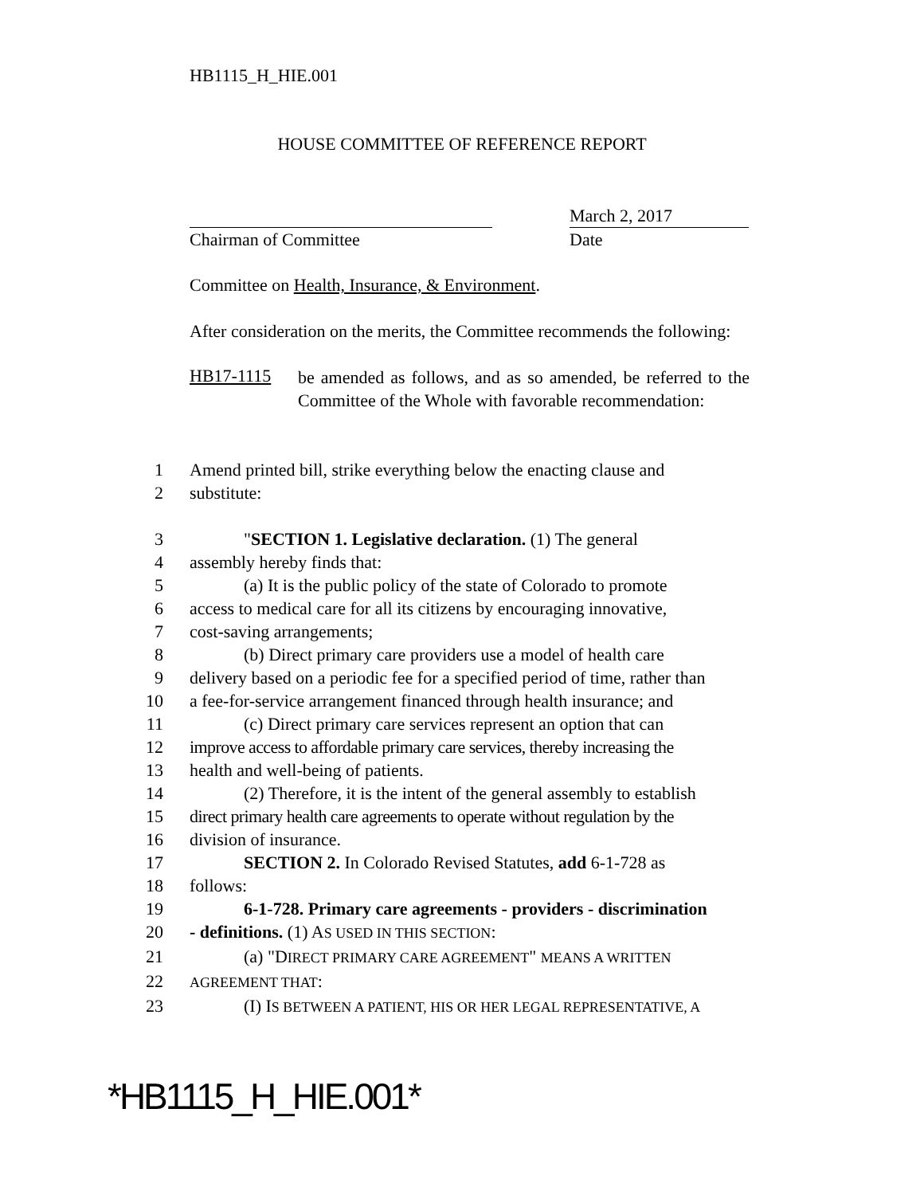HB1115_H_HIE.001
HOUSE COMMITTEE OF REFERENCE REPORT
Chairman of Committee March 2, 2017
Date
Committee on Health, Insurance, & Environment.
After consideration on the merits, the Committee recommends the following:
HB17-1115
be amended as follows, and as so amended, be referred to the Committee of the Whole with favorable recommendation:
1 Amend printed bill, strike everything below the enacting clause and
2 substitute:
3 "SECTION 1. Legislative declaration. (1) The general
4 assembly hereby finds that:
5 (a) It is the public policy of the state of Colorado to promote
6 access to medical care for all its citizens by encouraging innovative,
7 cost-saving arrangements;
8 (b) Direct primary care providers use a model of health care
9 delivery based on a periodic fee for a specified period of time, rather than
10 a fee-for-service arrangement financed through health insurance; and
11 (c) Direct primary care services represent an option that can
12 improve access to affordable primary care services, thereby increasing the
13 health and well-being of patients.
14 (2) Therefore, it is the intent of the general assembly to establish
15 direct primary health care agreements to operate without regulation by the
16 division of insurance.
17 SECTION 2. In Colorado Revised Statutes, add 6-1-728 as
18 follows:
19 6-1-728. Primary care agreements - providers - discrimination
20 - definitions. (1) AS USED IN THIS SECTION:
21 (a) "DIRECT PRIMARY CARE AGREEMENT" MEANS A WRITTEN
22 AGREEMENT THAT:
23 (I) IS BETWEEN A PATIENT, HIS OR HER LEGAL REPRESENTATIVE, A
*HB1115_H_HIE.001*